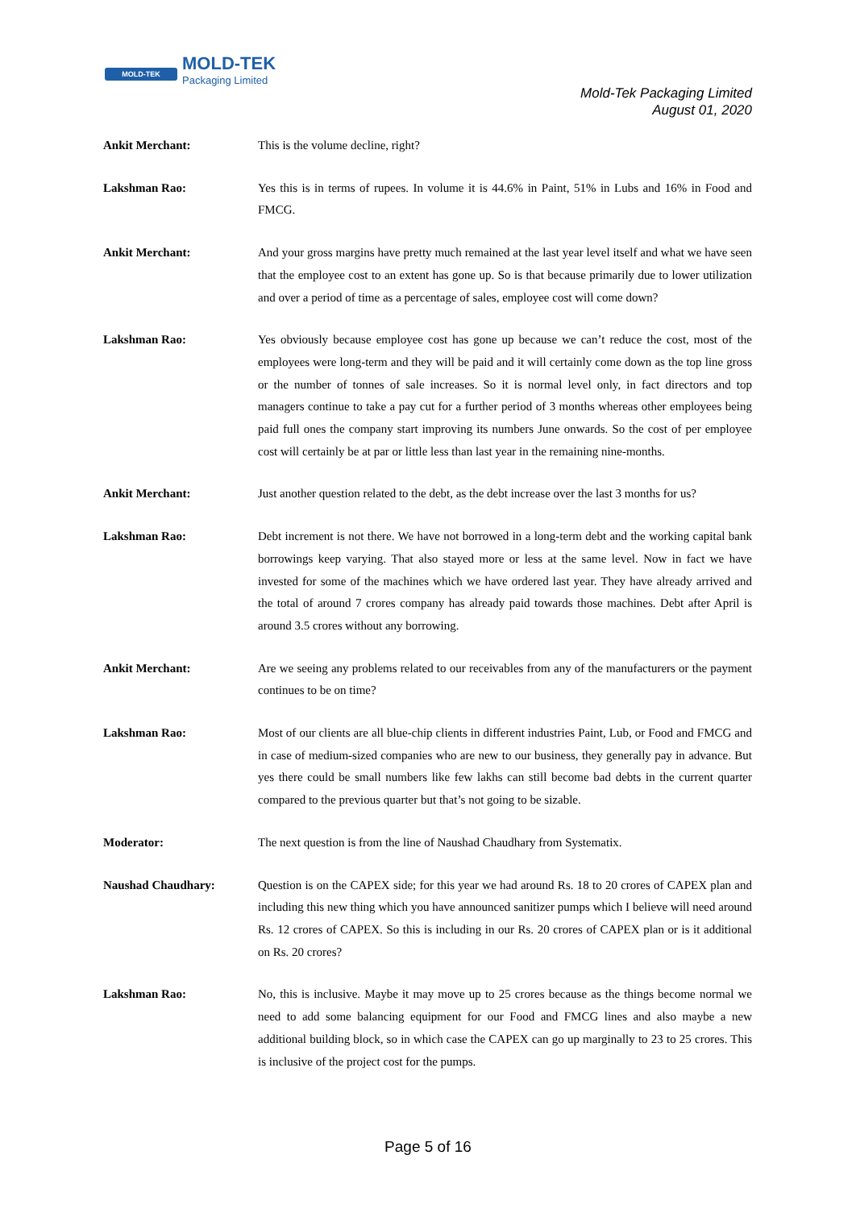MOLD-TEK MOLD-TEK
Packaging Limited
Mold-Tek Packaging Limited
August 01, 2020
Ankit Merchant: This is the volume decline, right?
Lakshman Rao: Yes this is in terms of rupees. In volume it is 44.6% in Paint, 51% in Lubs and 16% in Food and FMCG.
Ankit Merchant: And your gross margins have pretty much remained at the last year level itself and what we have seen that the employee cost to an extent has gone up. So is that because primarily due to lower utilization and over a period of time as a percentage of sales, employee cost will come down?
Lakshman Rao: Yes obviously because employee cost has gone up because we can’t reduce the cost, most of the employees were long-term and they will be paid and it will certainly come down as the top line gross or the number of tonnes of sale increases. So it is normal level only, in fact directors and top managers continue to take a pay cut for a further period of 3 months whereas other employees being paid full ones the company start improving its numbers June onwards. So the cost of per employee cost will certainly be at par or little less than last year in the remaining nine-months.
Ankit Merchant: Just another question related to the debt, as the debt increase over the last 3 months for us?
Lakshman Rao: Debt increment is not there. We have not borrowed in a long-term debt and the working capital bank borrowings keep varying. That also stayed more or less at the same level. Now in fact we have invested for some of the machines which we have ordered last year. They have already arrived and the total of around 7 crores company has already paid towards those machines. Debt after April is around 3.5 crores without any borrowing.
Ankit Merchant: Are we seeing any problems related to our receivables from any of the manufacturers or the payment continues to be on time?
Lakshman Rao: Most of our clients are all blue-chip clients in different industries Paint, Lub, or Food and FMCG and in case of medium-sized companies who are new to our business, they generally pay in advance. But yes there could be small numbers like few lakhs can still become bad debts in the current quarter compared to the previous quarter but that’s not going to be sizable.
Moderator: The next question is from the line of Naushad Chaudhary from Systematix.
Naushad Chaudhary: Question is on the CAPEX side; for this year we had around Rs. 18 to 20 crores of CAPEX plan and including this new thing which you have announced sanitizer pumps which I believe will need around Rs. 12 crores of CAPEX. So this is including in our Rs. 20 crores of CAPEX plan or is it additional on Rs. 20 crores?
Lakshman Rao: No, this is inclusive. Maybe it may move up to 25 crores because as the things become normal we need to add some balancing equipment for our Food and FMCG lines and also maybe a new additional building block, so in which case the CAPEX can go up marginally to 23 to 25 crores. This is inclusive of the project cost for the pumps.
Page 5 of 16